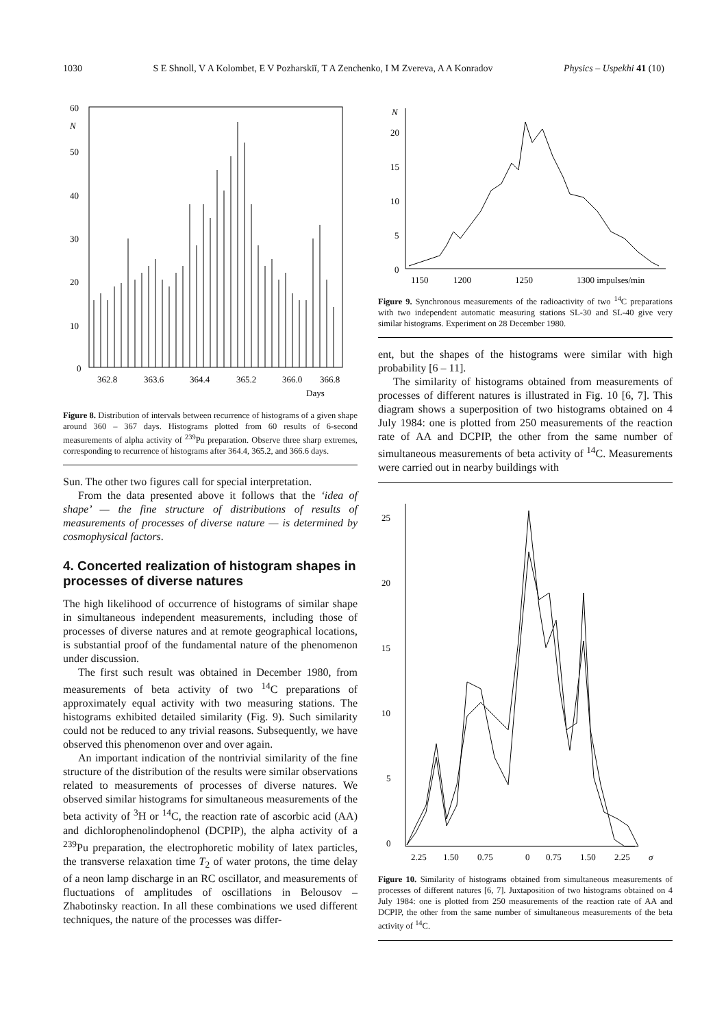1030 S E Shnoll, V A Kolombet, E V Pozharskiĭ, T A Zenchenko, I M Zvereva, A A Konradov Physics – Uspekhi 41 (10)
60
N
50
40
30
20
10
0
362.8
363.6
364.4
365.2
366.0
366.8
Days
Figure 8. Distribution of intervals between recurrence of histograms of a given shape around 360 – 367 days. Histograms plotted from 60 results of 6-second measurements of alpha activity of <sup>239</sup>Pu preparation. Observe three sharp extremes, corresponding to recurrence of histograms after 364.4, 365.2, and 366.6 days.
Sun. The other two figures call for special interpretation.
From the data presented above it follows that the ‘idea of shape’ — the fine structure of distributions of results of measurements of processes of diverse nature — is determined by cosmophysical factors.
4. Concerted realization of histogram shapes in processes of diverse natures
The high likelihood of occurrence of histograms of similar shape in simultaneous independent measurements, including those of processes of diverse natures and at remote geographical locations, is substantial proof of the fundamental nature of the phenomenon under discussion.
The first such result was obtained in December 1980, from measurements of beta activity of two <sup>14</sup>C preparations of approximately equal activity with two measuring stations. The histograms exhibited detailed similarity (Fig. 9). Such similarity could not be reduced to any trivial reasons. Subsequently, we have observed this phenomenon over and over again.
An important indication of the nontrivial similarity of the fine structure of the distribution of the results were similar observations related to measurements of processes of diverse natures. We observed similar histograms for simultaneous measurements of the beta activity of <sup>3</sup>H or <sup>14</sup>C, the reaction rate of ascorbic acid (AA) and dichlorophenolindophenol (DCPIP), the alpha activity of a <sup>239</sup>Pu preparation, the electrophoretic mobility of latex particles, the transverse relaxation time T<sub>2</sub> of water protons, the time delay of a neon lamp discharge in an RC oscillator, and measurements of fluctuations of amplitudes of oscillations in Belousov – Zhabotinsky reaction. In all these combinations we used different techniques, the nature of the processes was differ-
N
20
15
10
5
0
1150
1200
1250
1300 impulses/min
Figure 9. Synchronous measurements of the radioactivity of two <sup>14</sup>C preparations with two independent automatic measuring stations SL-30 and SL-40 give very similar histograms. Experiment on 28 December 1980.
ent, but the shapes of the histograms were similar with high probability [6 – 11].
The similarity of histograms obtained from measurements of processes of different natures is illustrated in Fig. 10 [6, 7]. This diagram shows a superposition of two histograms obtained on 4 July 1984: one is plotted from 250 measurements of the reaction rate of AA and DCPIP, the other from the same number of simultaneous measurements of beta activity of <sup>14</sup>C. Measurements were carried out in nearby buildings with
25
20
15
10
5
0
2.25
1.50
0.75
0
0.75
1.50
2.25
σ
Figure 10. Similarity of histograms obtained from simultaneous measurements of processes of different natures [6, 7]. Juxtaposition of two histograms obtained on 4 July 1984: one is plotted from 250 measurements of the reaction rate of AA and DCPIP, the other from the same number of simultaneous measurements of the beta activity of <sup>14</sup>C.